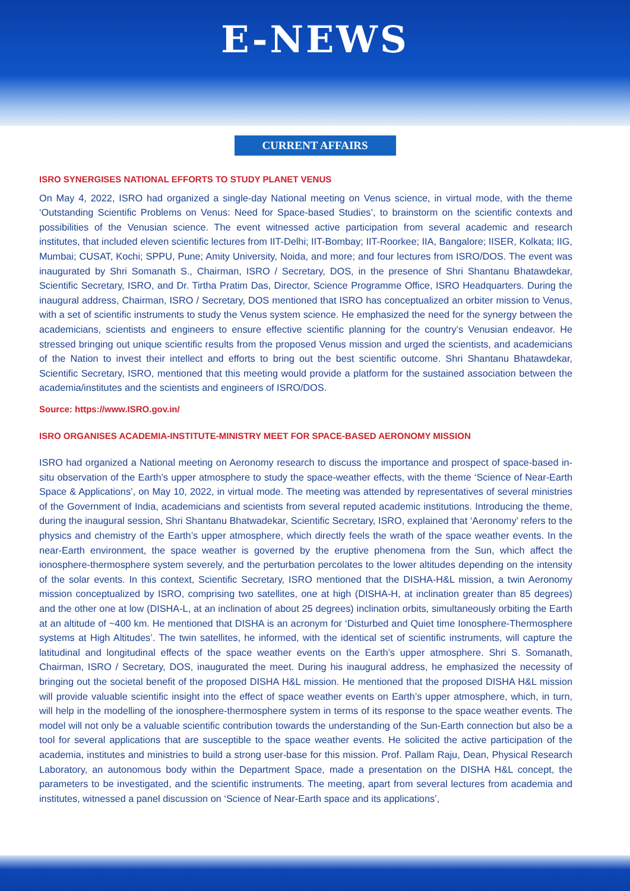E-NEWS
CURRENT AFFAIRS
ISRO SYNERGISES NATIONAL EFFORTS TO STUDY PLANET VENUS
On May 4, 2022, ISRO had organized a single-day National meeting on Venus science, in virtual mode, with the theme ‘Outstanding Scientific Problems on Venus: Need for Space-based Studies’, to brainstorm on the scientific contexts and possibilities of the Venusian science. The event witnessed active participation from several academic and research institutes, that included eleven scientific lectures from IIT-Delhi; IIT-Bombay; IIT-Roorkee; IIA, Bangalore; IISER, Kolkata; IIG, Mumbai; CUSAT, Kochi; SPPU, Pune; Amity University, Noida, and more; and four lectures from ISRO/DOS. The event was inaugurated by Shri Somanath S., Chairman, ISRO / Secretary, DOS, in the presence of Shri Shantanu Bhatawdekar, Scientific Secretary, ISRO, and Dr. Tirtha Pratim Das, Director, Science Programme Office, ISRO Headquarters. During the inaugural address, Chairman, ISRO / Secretary, DOS mentioned that ISRO has conceptualized an orbiter mission to Venus, with a set of scientific instruments to study the Venus system science. He emphasized the need for the synergy between the academicians, scientists and engineers to ensure effective scientific planning for the country’s Venusian endeavor. He stressed bringing out unique scientific results from the proposed Venus mission and urged the scientists, and academicians of the Nation to invest their intellect and efforts to bring out the best scientific outcome. Shri Shantanu Bhatawdekar, Scientific Secretary, ISRO, mentioned that this meeting would provide a platform for the sustained association between the academia/institutes and the scientists and engineers of ISRO/DOS.
Source: https://www.ISRO.gov.in/
ISRO ORGANISES ACADEMIA-INSTITUTE-MINISTRY MEET FOR SPACE-BASED AERONOMY MISSION
ISRO had organized a National meeting on Aeronomy research to discuss the importance and prospect of space-based in-situ observation of the Earth’s upper atmosphere to study the space-weather effects, with the theme ‘Science of Near-Earth Space & Applications’, on May 10, 2022, in virtual mode. The meeting was attended by representatives of several ministries of the Government of India, academicians and scientists from several reputed academic institutions. Introducing the theme, during the inaugural session, Shri Shantanu Bhatwadekar, Scientific Secretary, ISRO, explained that ‘Aeronomy’ refers to the physics and chemistry of the Earth’s upper atmosphere, which directly feels the wrath of the space weather events. In the near-Earth environment, the space weather is governed by the eruptive phenomena from the Sun, which affect the ionosphere-thermosphere system severely, and the perturbation percolates to the lower altitudes depending on the intensity of the solar events. In this context, Scientific Secretary, ISRO mentioned that the DISHA-H&L mission, a twin Aeronomy mission conceptualized by ISRO, comprising two satellites, one at high (DISHA-H, at inclination greater than 85 degrees) and the other one at low (DISHA-L, at an inclination of about 25 degrees) inclination orbits, simultaneously orbiting the Earth at an altitude of ~400 km. He mentioned that DISHA is an acronym for ‘Disturbed and Quiet time Ionosphere-Thermosphere systems at High Altitudes’. The twin satellites, he informed, with the identical set of scientific instruments, will capture the latitudinal and longitudinal effects of the space weather events on the Earth’s upper atmosphere. Shri S. Somanath, Chairman, ISRO / Secretary, DOS, inaugurated the meet. During his inaugural address, he emphasized the necessity of bringing out the societal benefit of the proposed DISHA H&L mission. He mentioned that the proposed DISHA H&L mission will provide valuable scientific insight into the effect of space weather events on Earth’s upper atmosphere, which, in turn, will help in the modelling of the ionosphere-thermosphere system in terms of its response to the space weather events. The model will not only be a valuable scientific contribution towards the understanding of the Sun-Earth connection but also be a tool for several applications that are susceptible to the space weather events. He solicited the active participation of the academia, institutes and ministries to build a strong user-base for this mission. Prof. Pallam Raju, Dean, Physical Research Laboratory, an autonomous body within the Department Space, made a presentation on the DISHA H&L concept, the parameters to be investigated, and the scientific instruments. The meeting, apart from several lectures from academia and institutes, witnessed a panel discussion on ‘Science of Near-Earth space and its applications’,